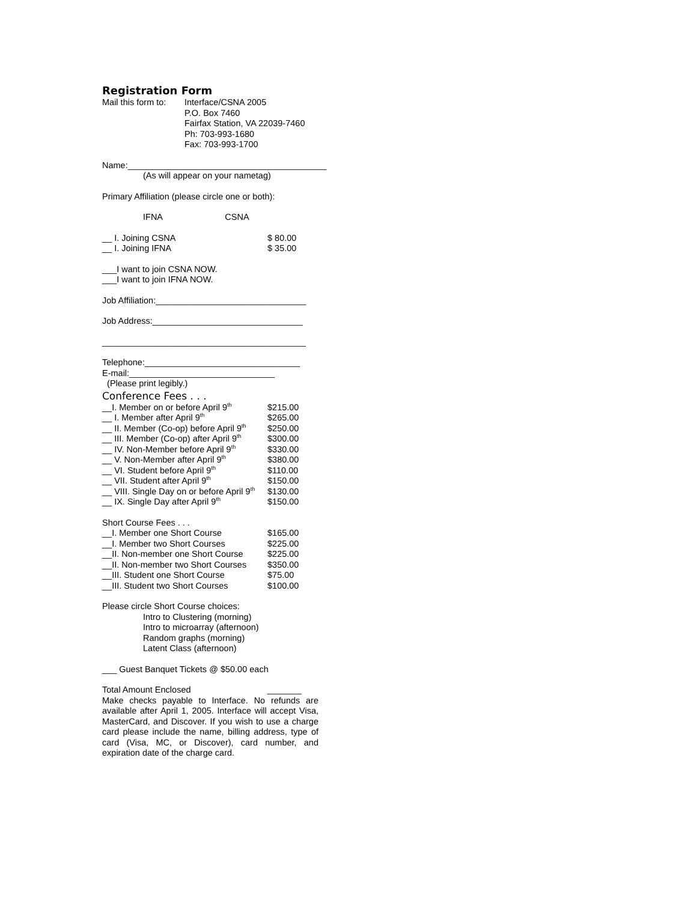Registration Form
Mail this form to: Interface/CSNA 2005
P.O. Box 7460
Fairfax Station, VA 22039-7460
Ph: 703-993-1680
Fax: 703-993-1700
Name:_________________________________________
(As will appear on your nametag)
Primary Affiliation (please circle one or both):
IFNA CSNA
__ I. Joining CSNA $ 80.00
__ I. Joining IFNA $ 35.00
___I want to join CSNA NOW.
___I want to join IFNA NOW.
Job Affiliation:_______________________________
Job Address:_______________________________
__________________________________________
Telephone:________________________________
E-mail:______________________________
(Please print legibly.)
Conference Fees . . .
__I. Member on or before April 9<sup>th</sup> $215.00
__ I. Member after April 9<sup>th</sup> $265.00
__ II. Member (Co-op) before April 9<sup>th</sup> $250.00
__ III. Member (Co-op) after April 9<sup>th</sup> $300.00
__ IV. Non-Member before April 9<sup>th</sup> $330.00
__ V. Non-Member after April 9<sup>th</sup> $380.00
__ VI. Student before April 9<sup>th</sup> $110.00
__ VII. Student after April 9<sup>th</sup> $150.00
__ VIII. Single Day on or before April 9<sup>th</sup> $130.00
__ IX. Single Day after April 9<sup>th</sup> $150.00
Short Course Fees . . .
__I. Member one Short Course $165.00
__I. Member two Short Courses $225.00
__II. Non-member one Short Course $225.00
__II. Non-member two Short Courses $350.00
__III. Student one Short Course $75.00
__III. Student two Short Courses $100.00
Please circle Short Course choices:
Intro to Clustering (morning)
Intro to microarray (afternoon)
Random graphs (morning)
Latent Class (afternoon)
___ Guest Banquet Tickets @ $50.00 each
Total Amount Enclosed _______
Make checks payable to Interface. No refunds are available after April 1, 2005. Interface will accept Visa, MasterCard, and Discover. If you wish to use a charge card please include the name, billing address, type of card (Visa, MC, or Discover), card number, and expiration date of the charge card.